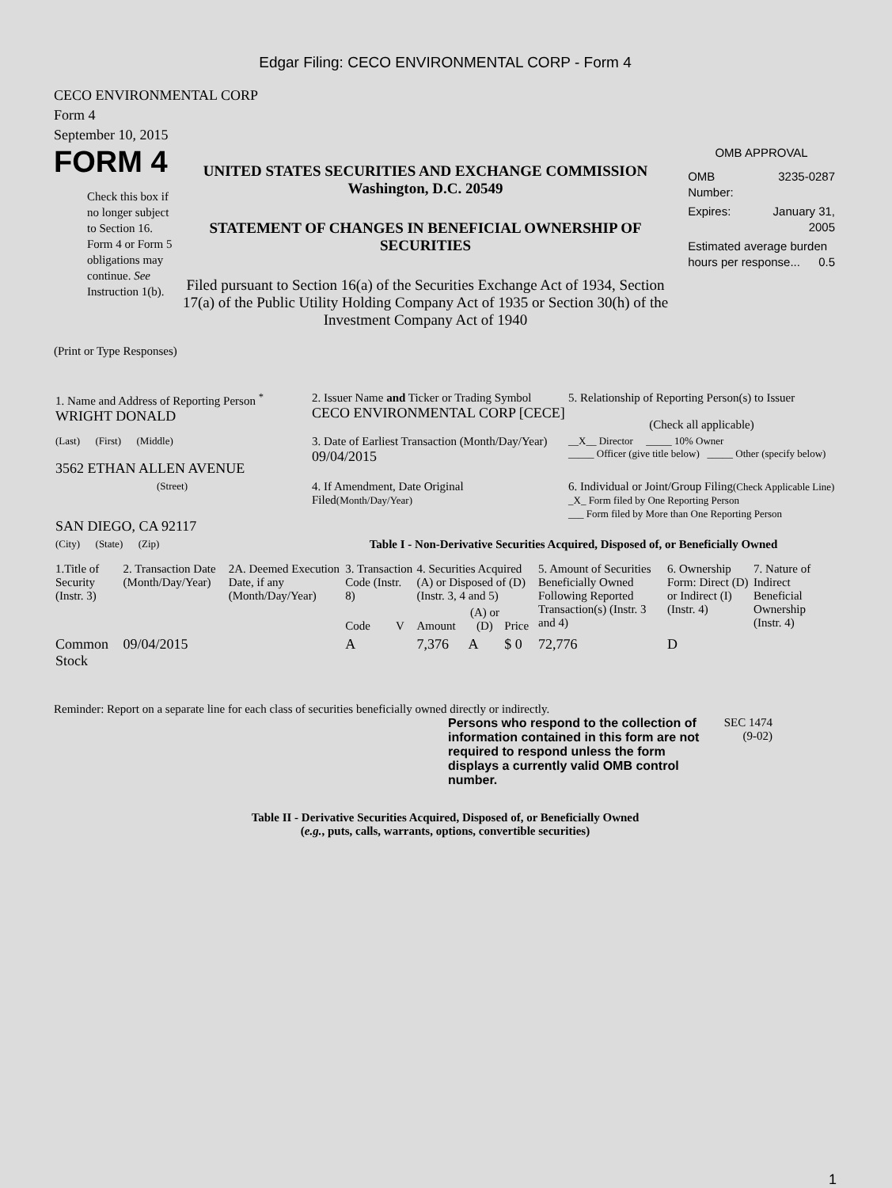Edgar Filing: CECO ENVIRONMENTAL CORP - Form 4
CECO ENVIRONMENTAL CORP
Form 4
September 10, 2015
FORM 4
Check this box if no longer subject to Section 16. Form 4 or Form 5 obligations may continue. See Instruction 1(b).
UNITED STATES SECURITIES AND EXCHANGE COMMISSION
Washington, D.C. 20549
STATEMENT OF CHANGES IN BENEFICIAL OWNERSHIP OF SECURITIES
Filed pursuant to Section 16(a) of the Securities Exchange Act of 1934, Section 17(a) of the Public Utility Holding Company Act of 1935 or Section 30(h) of the Investment Company Act of 1940
OMB APPROVAL
| OMB Number: | 3235-0287 |
| Expires: | January 31, 2005 |
| Estimated average burden hours per response... 0.5 | |
(Print or Type Responses)
| 1. Name and Address of Reporting Person <sup>*</sup> WRIGHT DONALD | 2. Issuer Name and Ticker or Trading Symbol CECO ENVIRONMENTAL CORP [CECE] | 5. Relationship of Reporting Person(s) to Issuer (Check all applicable) |
| (Last) (First) (Middle) 3562 ETHAN ALLEN AVENUE | 3. Date of Earliest Transaction (Month/Day/Year) 09/04/2015 | __X__ Director _____ 10% Owner _____ Officer (give title below) _____ Other (specify below) |
| (Street) SAN DIEGO, CA 92117 | 4. If Amendment, Date Original Filed (Month/Day/Year) | 6. Individual or Joint/Group Filing (Check Applicable Line) _X_ Form filed by One Reporting Person ___ Form filed by More than One Reporting Person |
| (City) (State) (Zip) | Table I - Non-Derivative Securities Acquired, Disposed of, or Beneficially Owned | |
| 1.Title of Security (Instr. 3) | 2. Transaction Date (Month/Day/Year) | 2A. Deemed Execution Date, if any (Month/Day/Year) | 3. Transaction Code (Instr. 8) | | 4. Securities Acquired (A) or Disposed of (D) (Instr. 3, 4 and 5) | | | 5. Amount of Securities Beneficially Owned Following Reported Transaction(s) (Instr. 3 and 4) | 6. Ownership Form: Direct (D) or Indirect (I) (Instr. 4) | 7. Nature of Indirect Beneficial Ownership (Instr. 4) |
| --- | --- | --- | --- | --- | --- | --- | --- | --- | --- | --- |
| | | | Code | V | Amount | (A) or (D) | Price | | | |
| Common Stock | 09/04/2015 | | A | | 7,376 | A | $ 0 | 72,776 | D | |
Reminder: Report on a separate line for each class of securities beneficially owned directly or indirectly.
Persons who respond to the collection of information contained in this form are not required to respond unless the form displays a currently valid OMB control number.
SEC 1474 (9-02)
Table II - Derivative Securities Acquired, Disposed of, or Beneficially Owned
(e.g., puts, calls, warrants, options, convertible securities)
1